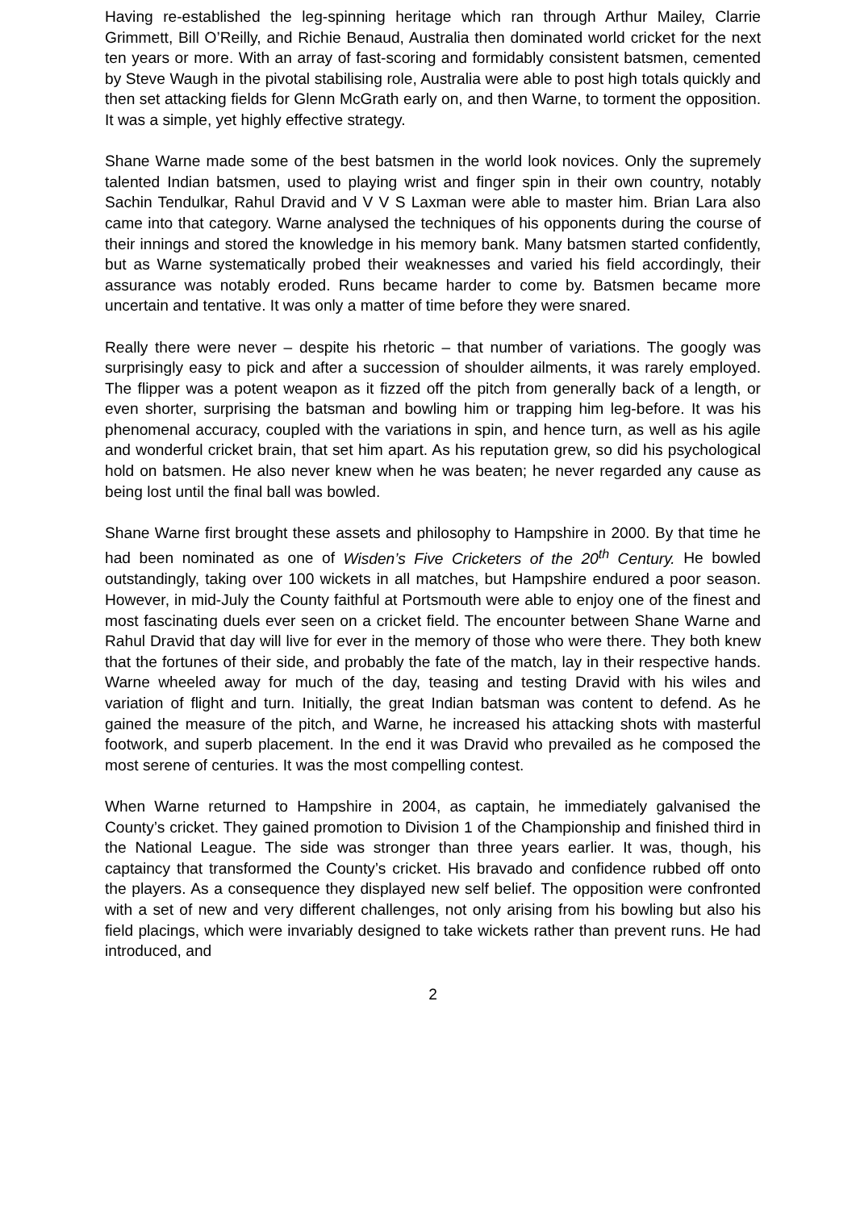Having re-established the leg-spinning heritage which ran through Arthur Mailey, Clarrie Grimmett, Bill O’Reilly, and Richie Benaud, Australia then dominated world cricket for the next ten years or more. With an array of fast-scoring and formidably consistent batsmen, cemented by Steve Waugh in the pivotal stabilising role, Australia were able to post high totals quickly and then set attacking fields for Glenn McGrath early on, and then Warne, to torment the opposition. It was a simple, yet highly effective strategy.
Shane Warne made some of the best batsmen in the world look novices. Only the supremely talented Indian batsmen, used to playing wrist and finger spin in their own country, notably Sachin Tendulkar, Rahul Dravid and V V S Laxman were able to master him. Brian Lara also came into that category. Warne analysed the techniques of his opponents during the course of their innings and stored the knowledge in his memory bank. Many batsmen started confidently, but as Warne systematically probed their weaknesses and varied his field accordingly, their assurance was notably eroded. Runs became harder to come by. Batsmen became more uncertain and tentative. It was only a matter of time before they were snared.
Really there were never – despite his rhetoric – that number of variations. The googly was surprisingly easy to pick and after a succession of shoulder ailments, it was rarely employed. The flipper was a potent weapon as it fizzed off the pitch from generally back of a length, or even shorter, surprising the batsman and bowling him or trapping him leg-before. It was his phenomenal accuracy, coupled with the variations in spin, and hence turn, as well as his agile and wonderful cricket brain, that set him apart. As his reputation grew, so did his psychological hold on batsmen. He also never knew when he was beaten; he never regarded any cause as being lost until the final ball was bowled.
Shane Warne first brought these assets and philosophy to Hampshire in 2000. By that time he had been nominated as one of Wisden’s Five Cricketers of the 20<sup>th</sup> Century. He bowled outstandingly, taking over 100 wickets in all matches, but Hampshire endured a poor season. However, in mid-July the County faithful at Portsmouth were able to enjoy one of the finest and most fascinating duels ever seen on a cricket field. The encounter between Shane Warne and Rahul Dravid that day will live for ever in the memory of those who were there. They both knew that the fortunes of their side, and probably the fate of the match, lay in their respective hands. Warne wheeled away for much of the day, teasing and testing Dravid with his wiles and variation of flight and turn. Initially, the great Indian batsman was content to defend. As he gained the measure of the pitch, and Warne, he increased his attacking shots with masterful footwork, and superb placement. In the end it was Dravid who prevailed as he composed the most serene of centuries. It was the most compelling contest.
When Warne returned to Hampshire in 2004, as captain, he immediately galvanised the County’s cricket. They gained promotion to Division 1 of the Championship and finished third in the National League. The side was stronger than three years earlier. It was, though, his captaincy that transformed the County’s cricket. His bravado and confidence rubbed off onto the players. As a consequence they displayed new self belief. The opposition were confronted with a set of new and very different challenges, not only arising from his bowling but also his field placings, which were invariably designed to take wickets rather than prevent runs. He had introduced, and
2